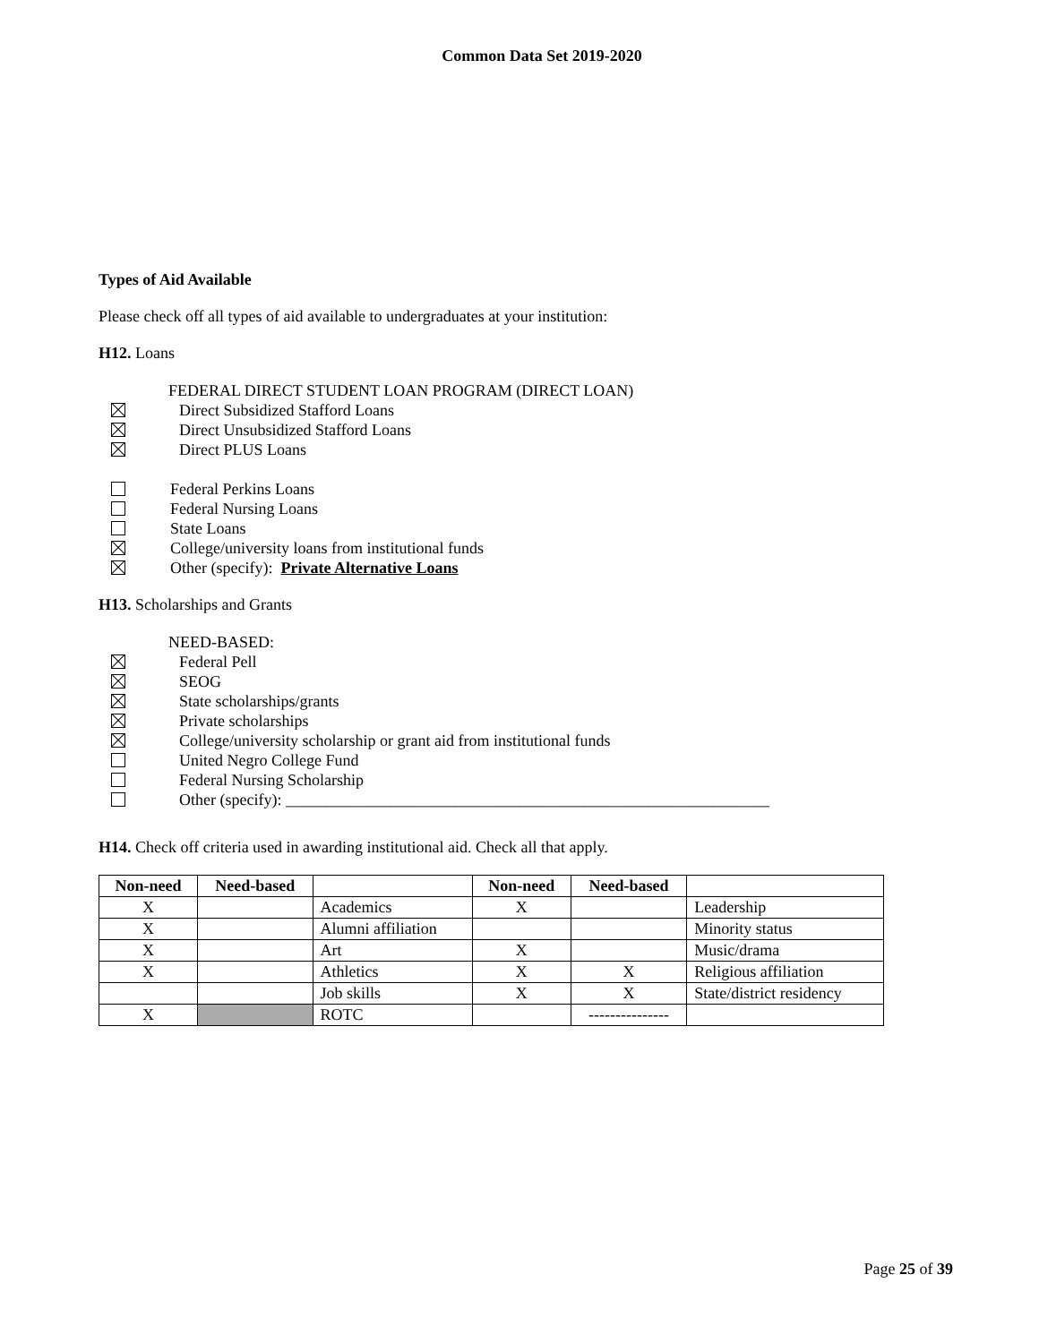Common Data Set 2019-2020
Types of Aid Available
Please check off all types of aid available to undergraduates at your institution:
H12. Loans
FEDERAL DIRECT STUDENT LOAN PROGRAM (DIRECT LOAN)
Direct Subsidized Stafford Loans
Direct Unsubsidized Stafford Loans
Direct PLUS Loans
Federal Perkins Loans
Federal Nursing Loans
State Loans
College/university loans from institutional funds
Other (specify): Private Alternative Loans
H13. Scholarships and Grants
NEED-BASED:
Federal Pell
SEOG
State scholarships/grants
Private scholarships
College/university scholarship or grant aid from institutional funds
United Negro College Fund
Federal Nursing Scholarship
Other (specify): ____________________________________________________________
H14. Check off criteria used in awarding institutional aid. Check all that apply.
| Non-need | Need-based | | Non-need | Need-based | |
| --- | --- | --- | --- | --- | --- |
| X | | Academics | X | | Leadership |
| X | | Alumni affiliation | | | Minority status |
| X | | Art | X | | Music/drama |
| X | | Athletics | X | X | Religious affiliation |
| | | Job skills | X | X | State/district residency |
| X | | ROTC | | --------------- | |
Page 25 of 39